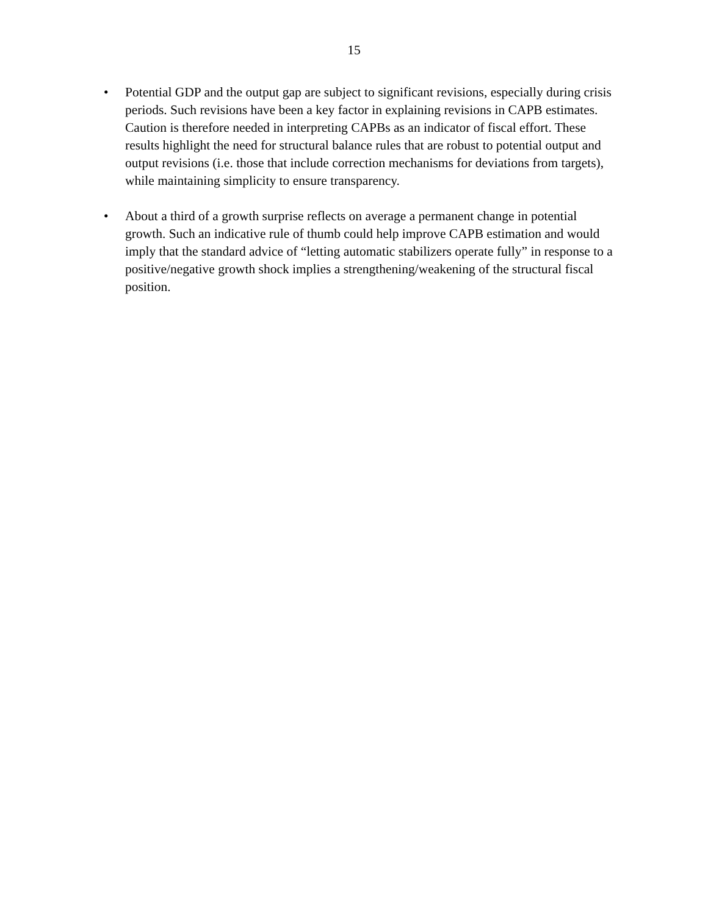15
• Potential GDP and the output gap are subject to significant revisions, especially during crisis periods. Such revisions have been a key factor in explaining revisions in CAPB estimates. Caution is therefore needed in interpreting CAPBs as an indicator of fiscal effort. These results highlight the need for structural balance rules that are robust to potential output and output revisions (i.e. those that include correction mechanisms for deviations from targets), while maintaining simplicity to ensure transparency.
• About a third of a growth surprise reflects on average a permanent change in potential growth. Such an indicative rule of thumb could help improve CAPB estimation and would imply that the standard advice of “letting automatic stabilizers operate fully” in response to a positive/negative growth shock implies a strengthening/weakening of the structural fiscal position.